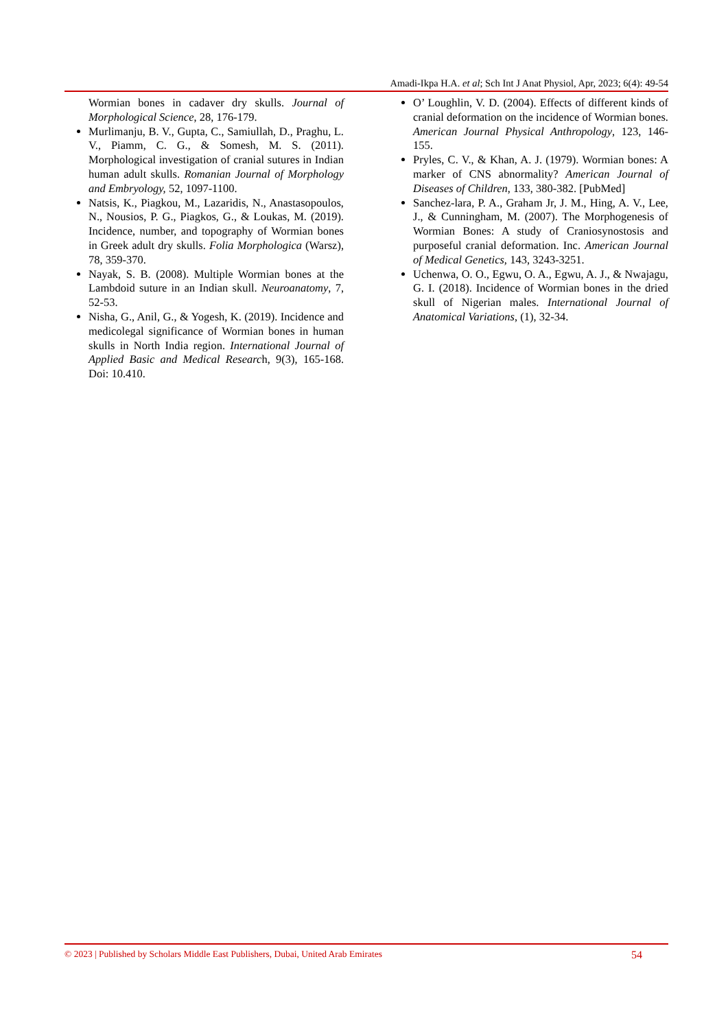Amadi-Ikpa H.A. et al; Sch Int J Anat Physiol, Apr, 2023; 6(4): 49-54
Wormian bones in cadaver dry skulls. Journal of Morphological Science, 28, 176-179.
Murlimanju, B. V., Gupta, C., Samiullah, D., Praghu, L. V., Piamm, C. G., & Somesh, M. S. (2011). Morphological investigation of cranial sutures in Indian human adult skulls. Romanian Journal of Morphology and Embryology, 52, 1097-1100.
Natsis, K., Piagkou, M., Lazaridis, N., Anastasopoulos, N., Nousios, P. G., Piagkos, G., & Loukas, M. (2019). Incidence, number, and topography of Wormian bones in Greek adult dry skulls. Folia Morphologica (Warsz), 78, 359-370.
Nayak, S. B. (2008). Multiple Wormian bones at the Lambdoid suture in an Indian skull. Neuroanatomy, 7, 52-53.
Nisha, G., Anil, G., & Yogesh, K. (2019). Incidence and medicolegal significance of Wormian bones in human skulls in North India region. International Journal of Applied Basic and Medical Research, 9(3), 165-168. Doi: 10.410.
O’ Loughlin, V. D. (2004). Effects of different kinds of cranial deformation on the incidence of Wormian bones. American Journal Physical Anthropology, 123, 146-155.
Pryles, C. V., & Khan, A. J. (1979). Wormian bones: A marker of CNS abnormality? American Journal of Diseases of Children, 133, 380-382. [PubMed]
Sanchez-lara, P. A., Graham Jr, J. M., Hing, A. V., Lee, J., & Cunningham, M. (2007). The Morphogenesis of Wormian Bones: A study of Craniosynostosis and purposeful cranial deformation. Inc. American Journal of Medical Genetics, 143, 3243-3251.
Uchenwa, O. O., Egwu, O. A., Egwu, A. J., & Nwajagu, G. I. (2018). Incidence of Wormian bones in the dried skull of Nigerian males. International Journal of Anatomical Variations, (1), 32-34.
© 2023 | Published by Scholars Middle East Publishers, Dubai, United Arab Emirates 54